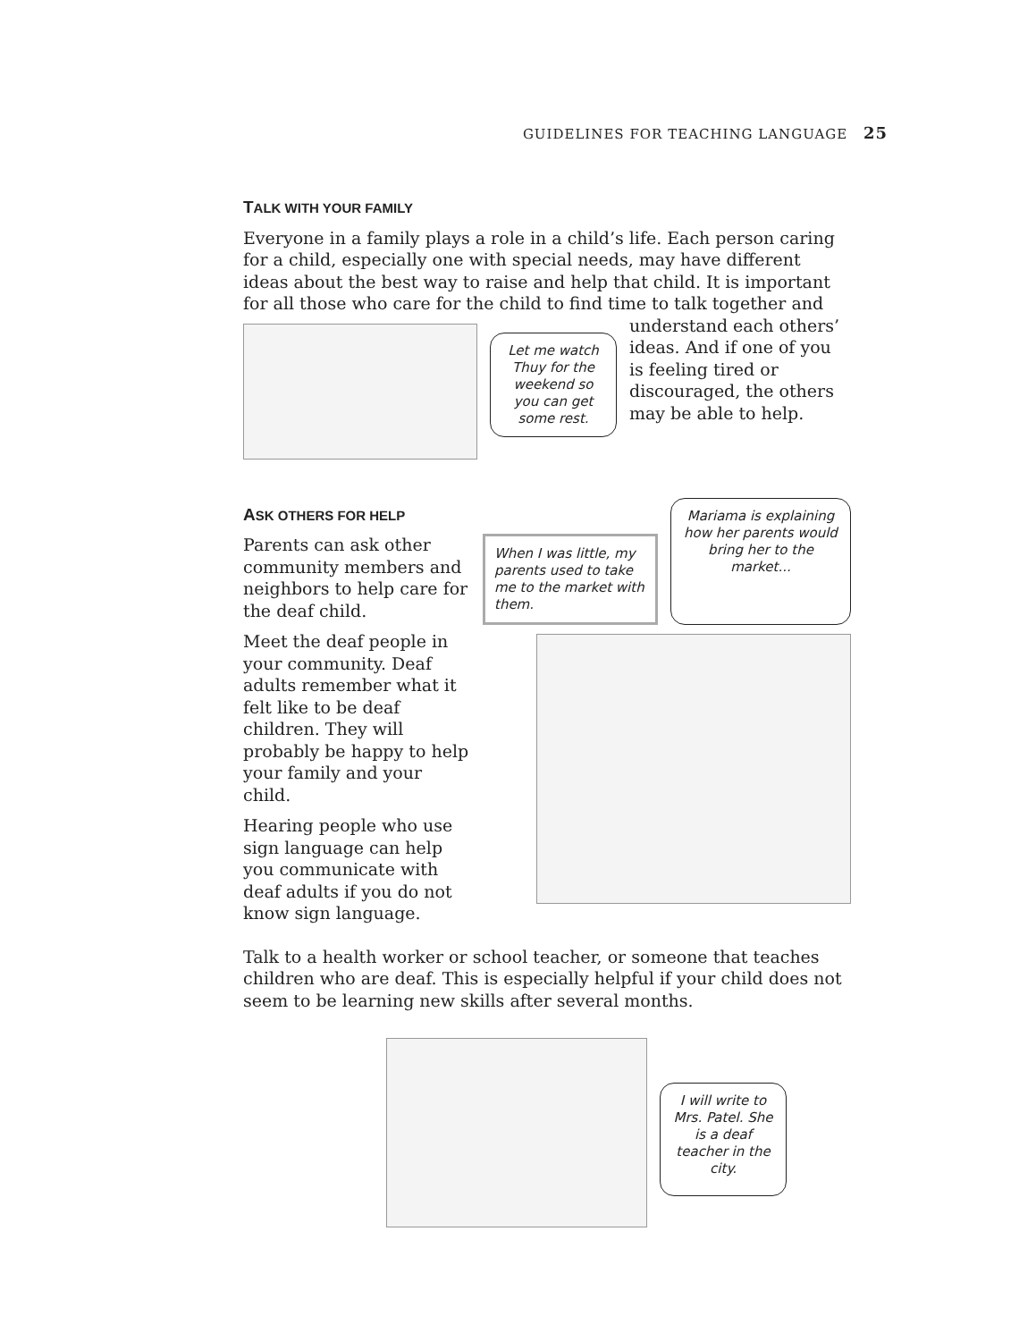GUIDELINES FOR TEACHING LANGUAGE 25
TALK WITH YOUR FAMILY
Everyone in a family plays a role in a child’s life. Each person caring for a child, especially one with special needs, may have different ideas about the best way to raise and help that child. It is important for all those who care for the child to find time to talk together and
Let me watch Thuy for the weekend so you can get some rest.
understand each others’ ideas. And if one of you is feeling tired or discouraged, the others may be able to help.
ASK OTHERS FOR HELP
Parents can ask other community members and neighbors to help care for the deaf child.
Meet the deaf people in your community. Deaf adults remember what it felt like to be deaf children. They will probably be happy to help your family and your child.
Hearing people who use sign language can help you communicate with deaf adults if you do not know sign language.
When I was little, my parents used to take me to the market with them.
Mariama is explaining how her parents would bring her to the market...
Talk to a health worker or school teacher, or someone that teaches children who are deaf. This is especially helpful if your child does not seem to be learning new skills after several months.
I will write to Mrs. Patel. She is a deaf teacher in the city.